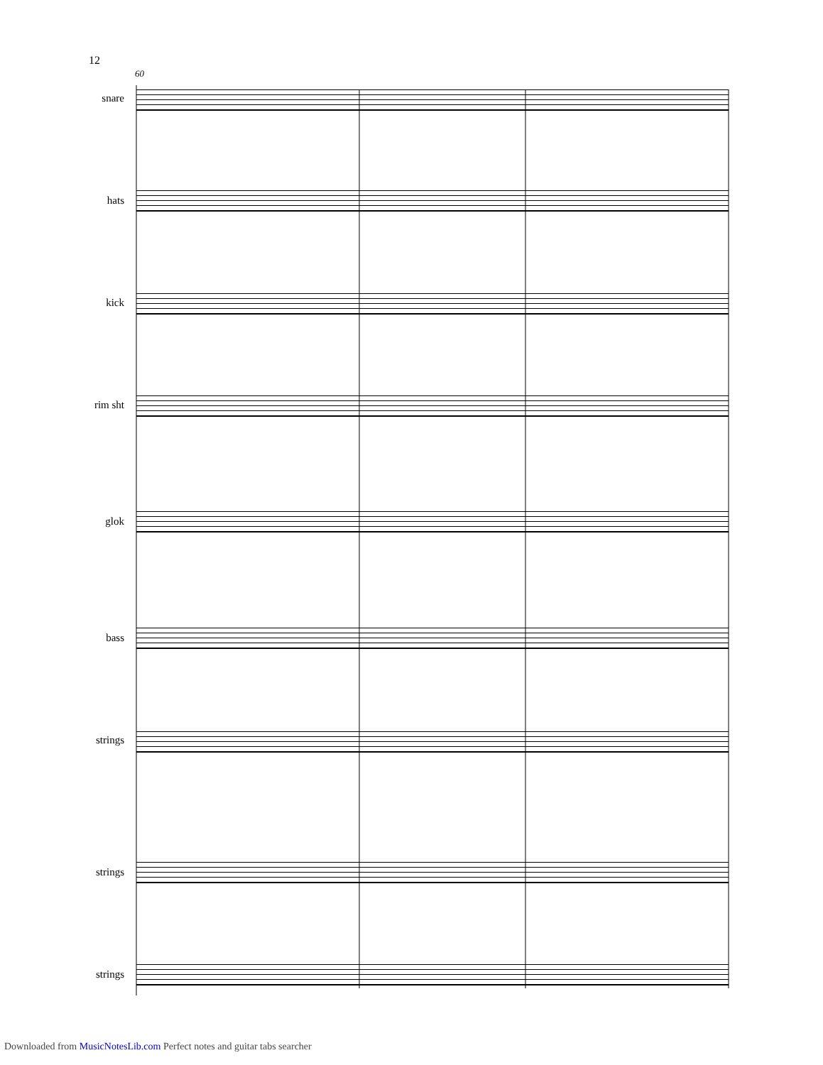12
60
snare
hats
kick
rim sht
glok
bass
strings
strings
strings
Downloaded from MusicNotesLib.com Perfect notes and guitar tabs searcher